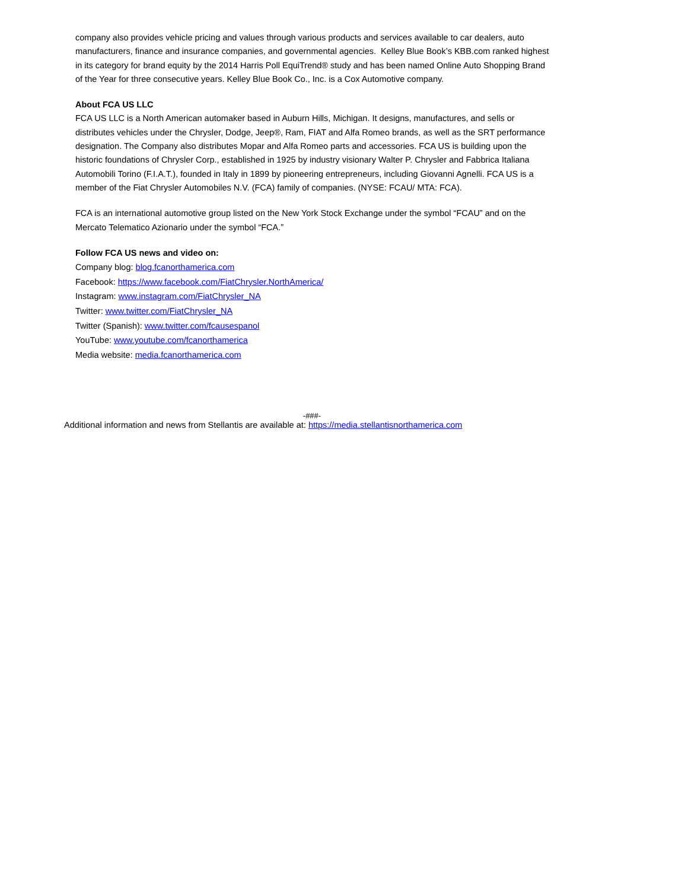company also provides vehicle pricing and values through various products and services available to car dealers, auto manufacturers, finance and insurance companies, and governmental agencies. Kelley Blue Book’s KBB.com ranked highest in its category for brand equity by the 2014 Harris Poll EquiTrend® study and has been named Online Auto Shopping Brand of the Year for three consecutive years. Kelley Blue Book Co., Inc. is a Cox Automotive company.
About FCA US LLC
FCA US LLC is a North American automaker based in Auburn Hills, Michigan. It designs, manufactures, and sells or distributes vehicles under the Chrysler, Dodge, Jeep®, Ram, FIAT and Alfa Romeo brands, as well as the SRT performance designation. The Company also distributes Mopar and Alfa Romeo parts and accessories. FCA US is building upon the historic foundations of Chrysler Corp., established in 1925 by industry visionary Walter P. Chrysler and Fabbrica Italiana Automobili Torino (F.I.A.T.), founded in Italy in 1899 by pioneering entrepreneurs, including Giovanni Agnelli. FCA US is a member of the Fiat Chrysler Automobiles N.V. (FCA) family of companies. (NYSE: FCAU/ MTA: FCA).
FCA is an international automotive group listed on the New York Stock Exchange under the symbol “FCAU” and on the Mercato Telematico Azionario under the symbol “FCA.”
Follow FCA US news and video on:
Company blog: blog.fcanorthamerica.com
Facebook: https://www.facebook.com/FiatChrysler.NorthAmerica/
Instagram: www.instagram.com/FiatChrysler_NA
Twitter: www.twitter.com/FiatChrysler_NA
Twitter (Spanish): www.twitter.com/fcausespanol
YouTube: www.youtube.com/fcanorthamerica
Media website: media.fcanorthamerica.com
-###-
Additional information and news from Stellantis are available at: https://media.stellantisnorthamerica.com